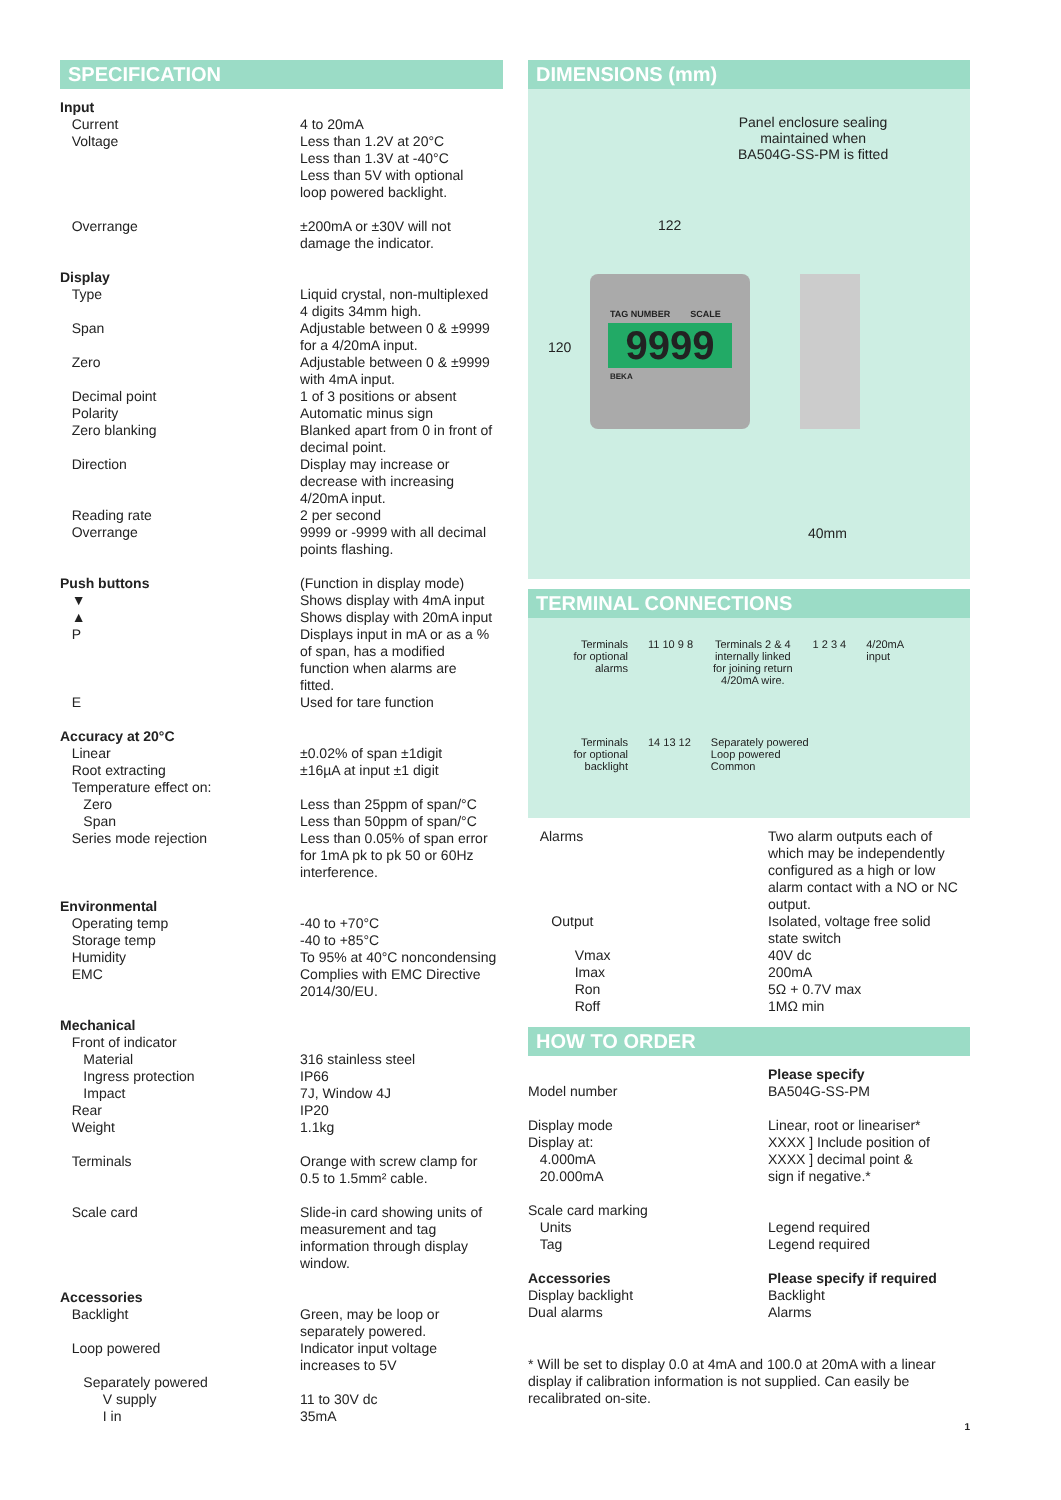SPECIFICATION
| Input | |
| Current | 4 to 20mA |
| Voltage | Less than 1.2V at 20°C Less than 1.3V at -40°C Less than 5V with optional loop powered backlight. |
| Overrange | ±200mA or ±30V will not damage the indicator. |
| Display | |
| Type | Liquid crystal, non-multiplexed 4 digits 34mm high. |
| Span | Adjustable between 0 & ±9999 for a 4/20mA input. |
| Zero | Adjustable between 0 & ±9999 with 4mA input. |
| Decimal point | 1 of 3 positions or absent |
| Polarity | Automatic minus sign |
| Zero blanking | Blanked apart from 0 in front of decimal point. |
| Direction | Display may increase or decrease with increasing 4/20mA input. |
| Reading rate | 2 per second |
| Overrange | 9999 or -9999 with all decimal points flashing. |
| Push buttons | (Function in display mode) |
| ▼ | Shows display with 4mA input |
| ▲ | Shows display with 20mA input |
| P | Displays input in mA or as a % of span, has a modified function when alarms are fitted. |
| E | Used for tare function |
| Accuracy at 20°C | |
| Linear | ±0.02% of span ±1digit |
| Root extracting | ±16µA at input ±1 digit |
| Temperature effect on: | |
| Zero | Less than 25ppm of span/°C |
| Span | Less than 50ppm of span/°C |
| Series mode rejection | Less than 0.05% of span error for 1mA pk to pk 50 or 60Hz interference. |
| Environmental | |
| Operating temp | -40 to +70°C |
| Storage temp | -40 to +85°C |
| Humidity | To 95% at 40°C noncondensing |
| EMC | Complies with EMC Directive 2014/30/EU. |
| Mechanical | |
| Front of indicator | |
| Material | 316 stainless steel |
| Ingress protection | IP66 |
| Impact | 7J, Window 4J |
| Rear | IP20 |
| Weight | 1.1kg |
| Terminals | Orange with screw clamp for 0.5 to 1.5mm² cable. |
| Scale card | Slide-in card showing units of measurement and tag information through display window. |
| Accessories | |
| Backlight | Green, may be loop or separately powered. |
| Loop powered | Indicator input voltage increases to 5V |
| Separately powered | |
| V supply | 11 to 30V dc |
| I in | 35mA |
DIMENSIONS (mm)
Panel enclosure sealing
maintained when
BA504G-SS-PM is fitted
122
120
TAG NUMBER SCALE
9999
BEKA
40mm
TERMINAL CONNECTIONS
Terminals
for optional
alarms
11 10 9 8 Terminals 2 & 4
internally linked
for joining return
4/20mA wire.
1 2 3 4 4/20mA
input
Terminals
for optional
backlight
14 13 12 Separately powered
Loop powered
Common
| Alarms | Two alarm outputs each of which may be independently configured as a high or low alarm contact with a NO or NC output. |
| Output | Isolated, voltage free solid state switch |
| Vmax | 40V dc |
| Imax | 200mA |
| Ron | 5Ω + 0.7V max |
| Roff | 1MΩ min |
HOW TO ORDER
| | Please specify |
| Model number | BA504G-SS-PM |
| Display mode | Linear, root or lineariser* |
| Display at: 4.000mA 20.000mA | XXXX ] Include position of XXXX ] decimal point & sign if negative.* |
| Scale card marking | |
| Units | Legend required |
| Tag | Legend required |
| Accessories | Please specify if required |
| Display backlight | Backlight |
| Dual alarms | Alarms |
* Will be set to display 0.0 at 4mA and 100.0 at 20mA with a linear display if calibration information is not supplied. Can easily be recalibrated on-site.
1